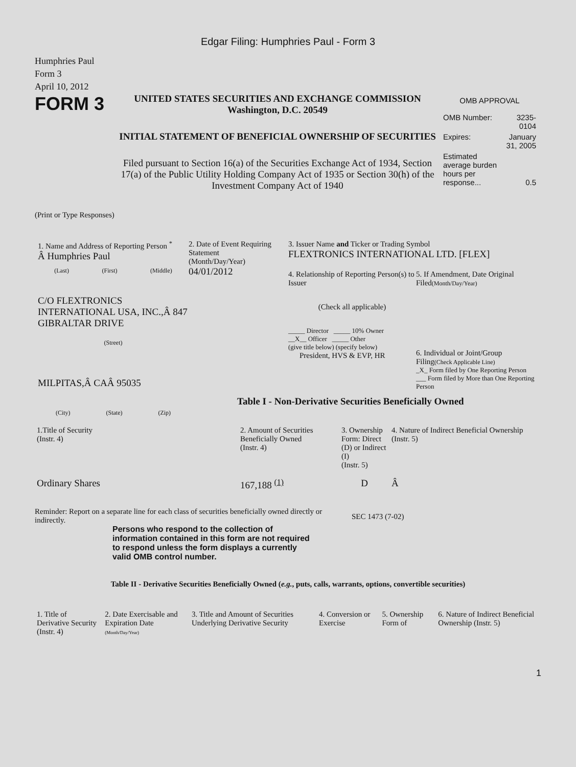Edgar Filing: Humphries Paul - Form 3
Humphries Paul
Form 3
April 10, 2012
FORM 3
UNITED STATES SECURITIES AND EXCHANGE COMMISSION
Washington, D.C. 20549
INITIAL STATEMENT OF BENEFICIAL OWNERSHIP OF SECURITIES
Filed pursuant to Section 16(a) of the Securities Exchange Act of 1934, Section 17(a) of the Public Utility Holding Company Act of 1935 or Section 30(h) of the Investment Company Act of 1940
OMB APPROVAL
| OMB Number: | 3235-0104 |
| Expires: | January 31, 2005 |
| Estimated average burden hours per response... | 0.5 |
(Print or Type Responses)
1. Name and Address of Reporting Person <sup>*</sup>
Â Humphries Paul
(Last) (First) (Middle)
C/O FLEXTRONICS INTERNATIONAL USA, INC.,Â 847 GIBRALTAR DRIVE
(Street)
MILPITAS,Â CAÂ 95035
(City) (State) (Zip)
2. Date of Event Requiring Statement
(Month/Day/Year)
04/01/2012
3. Issuer Name and Ticker or Trading Symbol
FLEXTRONICS INTERNATIONAL LTD. [FLEX]
4. Relationship of Reporting Person(s) to Issuer
(Check all applicable)
_____ Director _____ 10% Owner
__X__ Officer _____ Other
(give title below) (specify below)
President, HVS & EVP, HR
5. If Amendment, Date Original Filed(Month/Day/Year)
6. Individual or Joint/Group Filing(Check Applicable Line)
_X_ Form filed by One Reporting Person
___ Form filed by More than One Reporting Person
Table I - Non-Derivative Securities Beneficially Owned
| 1.Title of Security (Instr. 4) | 2. Amount of Securities Beneficially Owned (Instr. 4) | 3. Ownership Form: Direct (D) or Indirect (I) (Instr. 5) | 4. Nature of Indirect Beneficial Ownership (Instr. 5) |
| --- | --- | --- | --- |
| Ordinary Shares | 167,188 <sup>(1)</sup> | D | Â |
Reminder: Report on a separate line for each class of securities beneficially owned directly or indirectly.
SEC 1473 (7-02)
Persons who respond to the collection of information contained in this form are not required to respond unless the form displays a currently valid OMB control number.
Table II - Derivative Securities Beneficially Owned (e.g., puts, calls, warrants, options, convertible securities)
| 1. Title of Derivative Security (Instr. 4) | 2. Date Exercisable and Expiration Date (Month/Day/Year) | 3. Title and Amount of Securities Underlying Derivative Security | 4. Conversion or Exercise | 5. Ownership Form of | 6. Nature of Indirect Beneficial Ownership (Instr. 5) |
| --- | --- | --- | --- | --- | --- |
1